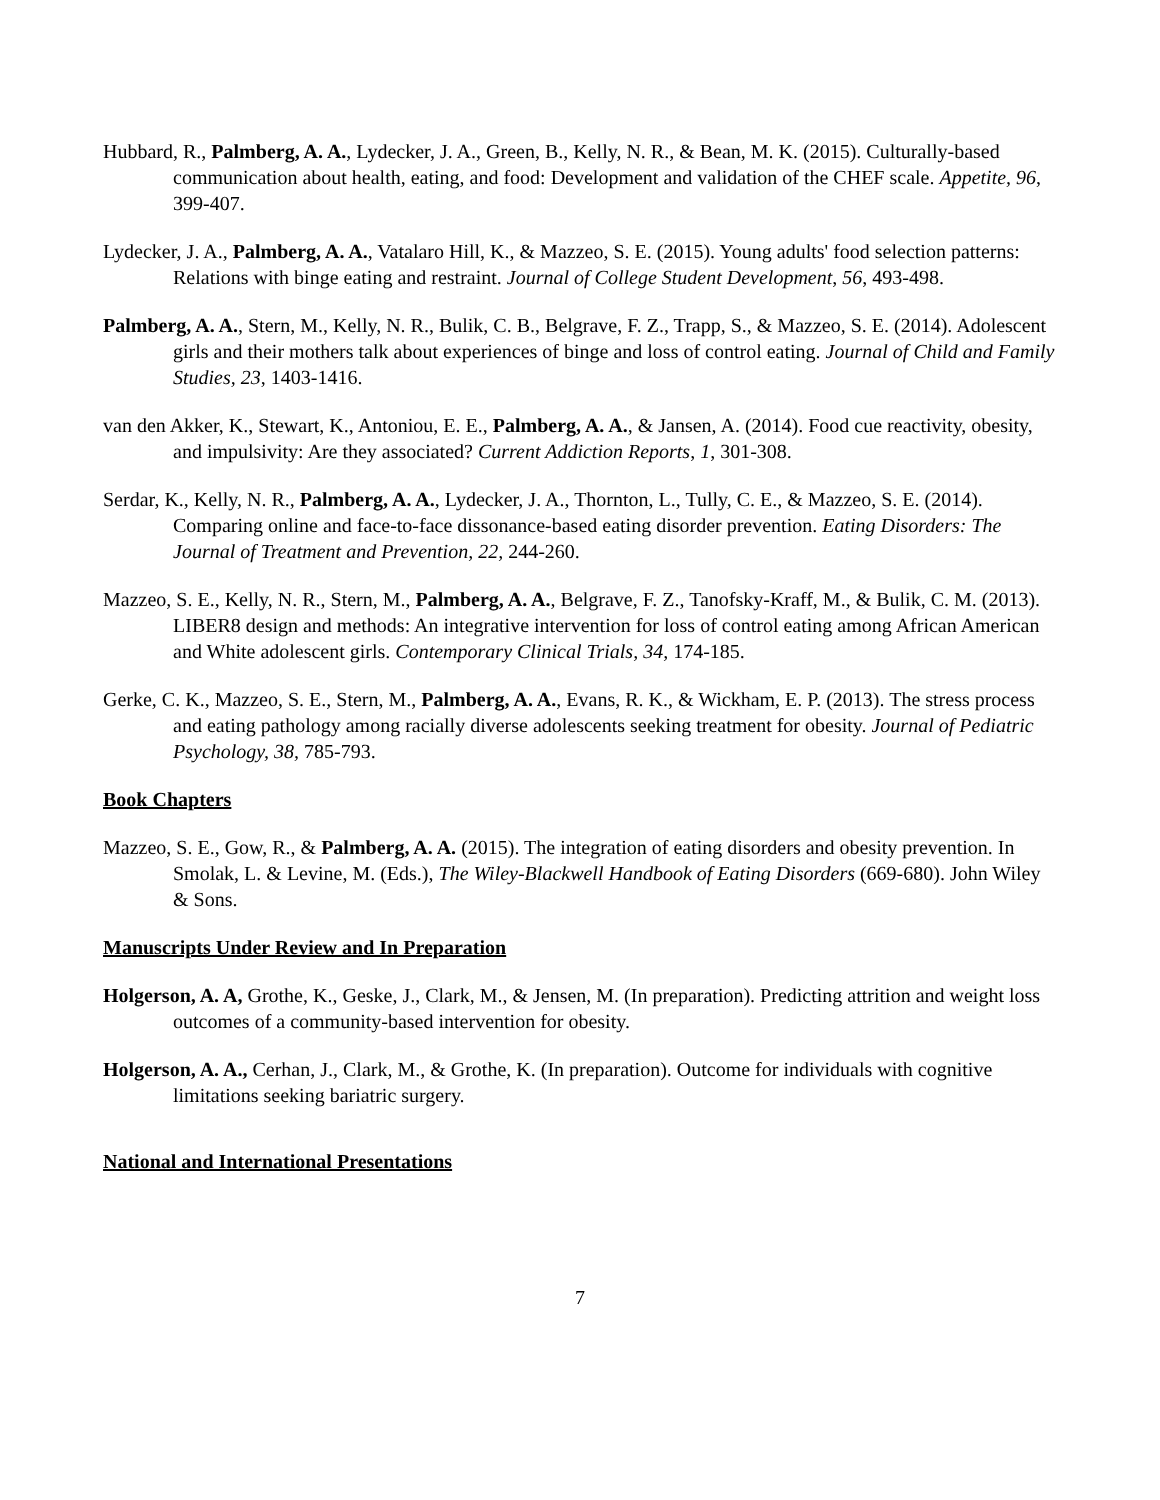Hubbard, R., Palmberg, A. A., Lydecker, J. A., Green, B., Kelly, N. R., & Bean, M. K. (2015). Culturally-based communication about health, eating, and food: Development and validation of the CHEF scale. Appetite, 96, 399-407.
Lydecker, J. A., Palmberg, A. A., Vatalaro Hill, K., & Mazzeo, S. E. (2015). Young adults' food selection patterns: Relations with binge eating and restraint. Journal of College Student Development, 56, 493-498.
Palmberg, A. A., Stern, M., Kelly, N. R., Bulik, C. B., Belgrave, F. Z., Trapp, S., & Mazzeo, S. E. (2014). Adolescent girls and their mothers talk about experiences of binge and loss of control eating. Journal of Child and Family Studies, 23, 1403-1416.
van den Akker, K., Stewart, K., Antoniou, E. E., Palmberg, A. A., & Jansen, A. (2014). Food cue reactivity, obesity, and impulsivity: Are they associated? Current Addiction Reports, 1, 301-308.
Serdar, K., Kelly, N. R., Palmberg, A. A., Lydecker, J. A., Thornton, L., Tully, C. E., & Mazzeo, S. E. (2014). Comparing online and face-to-face dissonance-based eating disorder prevention. Eating Disorders: The Journal of Treatment and Prevention, 22, 244-260.
Mazzeo, S. E., Kelly, N. R., Stern, M., Palmberg, A. A., Belgrave, F. Z., Tanofsky-Kraff, M., & Bulik, C. M. (2013). LIBER8 design and methods: An integrative intervention for loss of control eating among African American and White adolescent girls. Contemporary Clinical Trials, 34, 174-185.
Gerke, C. K., Mazzeo, S. E., Stern, M., Palmberg, A. A., Evans, R. K., & Wickham, E. P. (2013). The stress process and eating pathology among racially diverse adolescents seeking treatment for obesity. Journal of Pediatric Psychology, 38, 785-793.
Book Chapters
Mazzeo, S. E., Gow, R., & Palmberg, A. A. (2015). The integration of eating disorders and obesity prevention. In Smolak, L. & Levine, M. (Eds.), The Wiley-Blackwell Handbook of Eating Disorders (669-680). John Wiley & Sons.
Manuscripts Under Review and In Preparation
Holgerson, A. A, Grothe, K., Geske, J., Clark, M., & Jensen, M. (In preparation). Predicting attrition and weight loss outcomes of a community-based intervention for obesity.
Holgerson, A. A., Cerhan, J., Clark, M., & Grothe, K. (In preparation). Outcome for individuals with cognitive limitations seeking bariatric surgery.
National and International Presentations
7